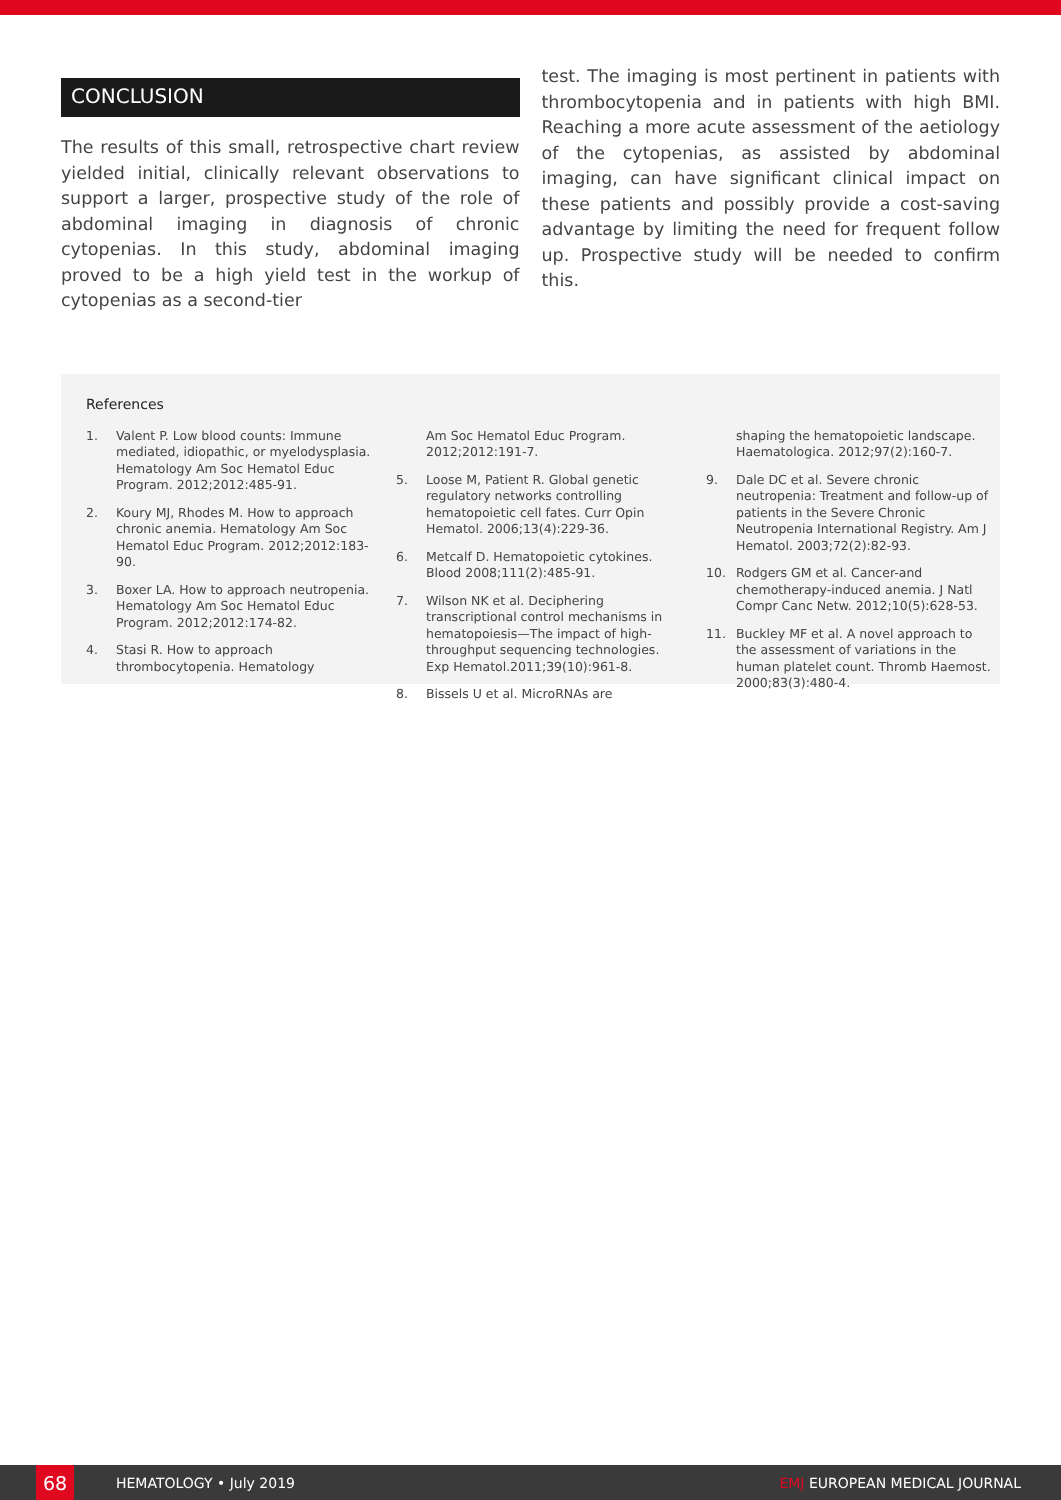CONCLUSION
The results of this small, retrospective chart review yielded initial, clinically relevant observations to support a larger, prospective study of the role of abdominal imaging in diagnosis of chronic cytopenias. In this study, abdominal imaging proved to be a high yield test in the workup of cytopenias as a second-tier
test. The imaging is most pertinent in patients with thrombocytopenia and in patients with high BMI. Reaching a more acute assessment of the aetiology of the cytopenias, as assisted by abdominal imaging, can have significant clinical impact on these patients and possibly provide a cost-saving advantage by limiting the need for frequent follow up. Prospective study will be needed to confirm this.
References
1. Valent P. Low blood counts: Immune mediated, idiopathic, or myelodysplasia. Hematology Am Soc Hematol Educ Program. 2012;2012:485-91.
2. Koury MJ, Rhodes M. How to approach chronic anemia. Hematology Am Soc Hematol Educ Program. 2012;2012:183-90.
3. Boxer LA. How to approach neutropenia. Hematology Am Soc Hematol Educ Program. 2012;2012:174-82.
4. Stasi R. How to approach thrombocytopenia. Hematology
Am Soc Hematol Educ Program. 2012;2012:191-7.
5. Loose M, Patient R. Global genetic regulatory networks controlling hematopoietic cell fates. Curr Opin Hematol. 2006;13(4):229-36.
6. Metcalf D. Hematopoietic cytokines. Blood 2008;111(2):485-91.
7. Wilson NK et al. Deciphering transcriptional control mechanisms in hematopoiesis—The impact of high-throughput sequencing technologies. Exp Hematol.2011;39(10):961-8.
8. Bissels U et al. MicroRNAs are
shaping the hematopoietic landscape. Haematologica. 2012;97(2):160-7.
9. Dale DC et al. Severe chronic neutropenia: Treatment and follow-up of patients in the Severe Chronic Neutropenia International Registry. Am J Hematol. 2003;72(2):82-93.
10. Rodgers GM et al. Cancer-and chemotherapy-induced anemia. J Natl Compr Canc Netw. 2012;10(5):628-53.
11. Buckley MF et al. A novel approach to the assessment of variations in the human platelet count. Thromb Haemost. 2000;83(3):480-4.
68
HEMATOLOGY • July 2019 EMJ EUROPEAN MEDICAL JOURNAL